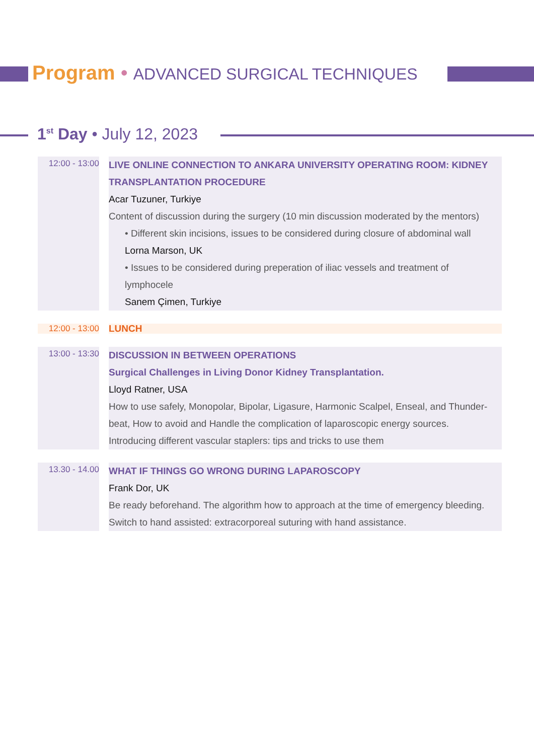Program • ADVANCED SURGICAL TECHNIQUES
1<sup>st</sup> Day • July 12, 2023
12:00 - 13:00
LIVE ONLINE CONNECTION TO ANKARA UNIVERSITY OPERATING ROOM: KIDNEY TRANSPLANTATION PROCEDURE
Acar Tuzuner, Turkiye
Content of discussion during the surgery (10 min discussion moderated by the mentors)
• Different skin incisions, issues to be considered during closure of abdominal wall
Lorna Marson, UK
• Issues to be considered during preperation of iliac vessels and treatment of lymphocele
Sanem Çimen, Turkiye
12:00 - 13:00
LUNCH
13:00 - 13:30
DISCUSSION IN BETWEEN OPERATIONS
Surgical Challenges in Living Donor Kidney Transplantation.
Lloyd Ratner, USA
How to use safely, Monopolar, Bipolar, Ligasure, Harmonic Scalpel, Enseal, and Thunder-beat, How to avoid and Handle the complication of laparoscopic energy sources.
Introducing different vascular staplers: tips and tricks to use them
13.30 - 14.00
WHAT IF THINGS GO WRONG DURING LAPAROSCOPY
Frank Dor, UK
Be ready beforehand. The algorithm how to approach at the time of emergency bleeding.
Switch to hand assisted: extracorporeal suturing with hand assistance.